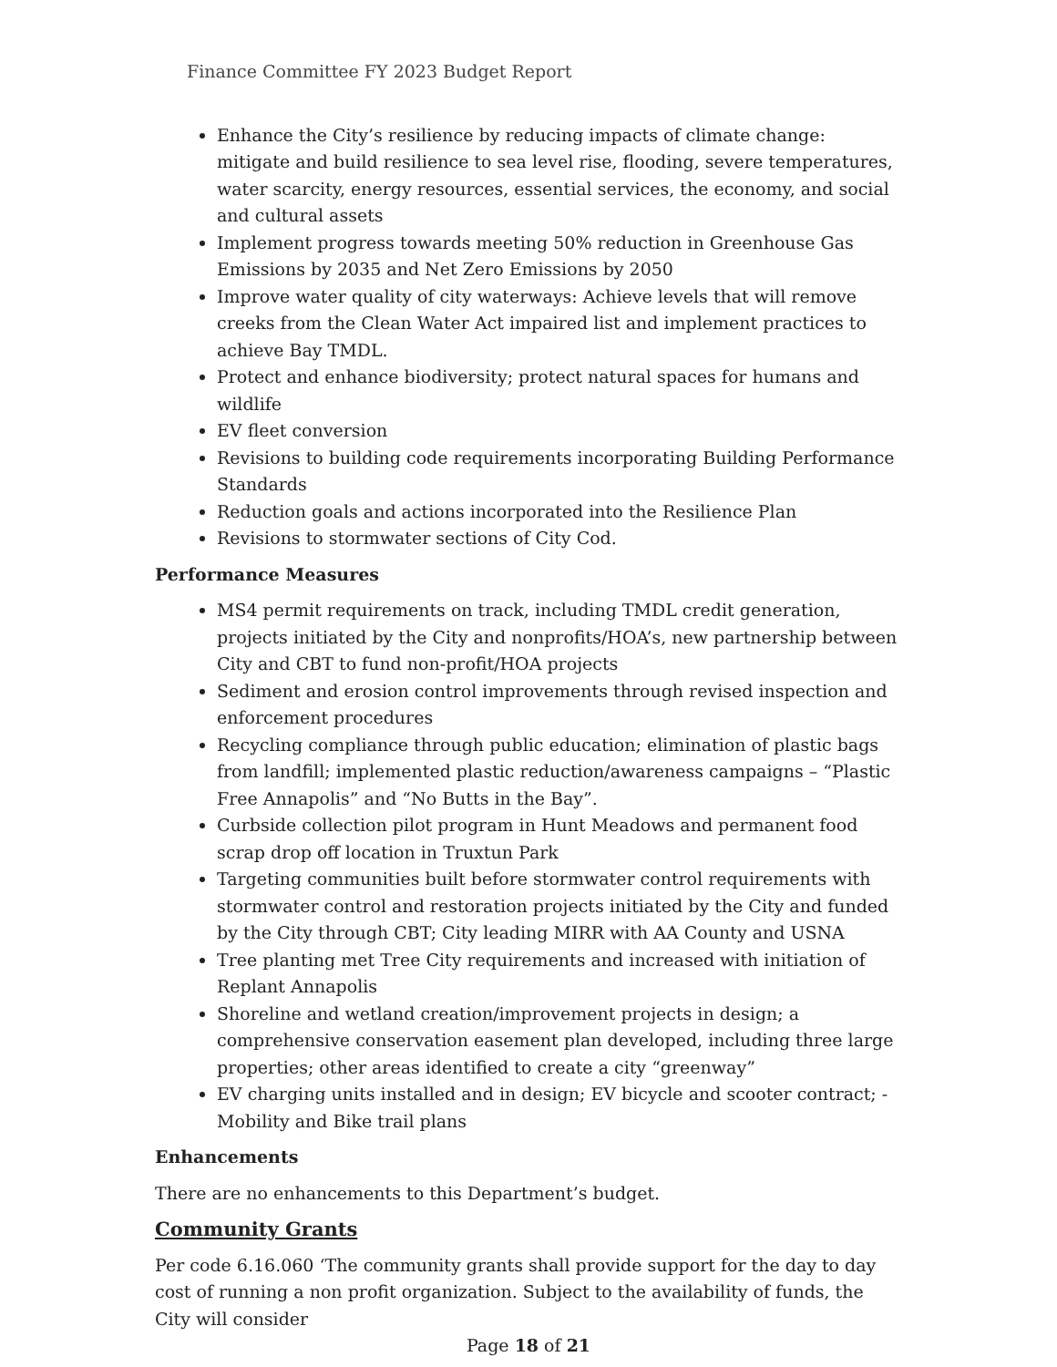Finance Committee FY 2023 Budget Report
Enhance the City’s resilience by reducing impacts of climate change: mitigate and build resilience to sea level rise, flooding, severe temperatures, water scarcity, energy resources, essential services, the economy, and social and cultural assets
Implement progress towards meeting 50% reduction in Greenhouse Gas Emissions by 2035 and Net Zero Emissions by 2050
Improve water quality of city waterways: Achieve levels that will remove creeks from the Clean Water Act impaired list and implement practices to achieve Bay TMDL.
Protect and enhance biodiversity; protect natural spaces for humans and wildlife
EV fleet conversion
Revisions to building code requirements incorporating Building Performance Standards
Reduction goals and actions incorporated into the Resilience Plan
Revisions to stormwater sections of City Cod.
Performance Measures
MS4 permit requirements on track, including TMDL credit generation, projects initiated by the City and nonprofits/HOA’s, new partnership between City and CBT to fund non-profit/HOA projects
Sediment and erosion control improvements through revised inspection and enforcement procedures
Recycling compliance through public education; elimination of plastic bags from landfill; implemented plastic reduction/awareness campaigns – “Plastic Free Annapolis” and “No Butts in the Bay”.
Curbside collection pilot program in Hunt Meadows and permanent food scrap drop off location in Truxtun Park
Targeting communities built before stormwater control requirements with stormwater control and restoration projects initiated by the City and funded by the City through CBT; City leading MIRR with AA County and USNA
Tree planting met Tree City requirements and increased with initiation of Replant Annapolis
Shoreline and wetland creation/improvement projects in design; a comprehensive conservation easement plan developed, including three large properties; other areas identified to create a city “greenway”
EV charging units installed and in design; EV bicycle and scooter contract; -Mobility and Bike trail plans
Enhancements
There are no enhancements to this Department’s budget.
Community Grants
Per code 6.16.060 ‘The community grants shall provide support for the day to day cost of running a non profit organization. Subject to the availability of funds, the City will consider
Page 18 of 21